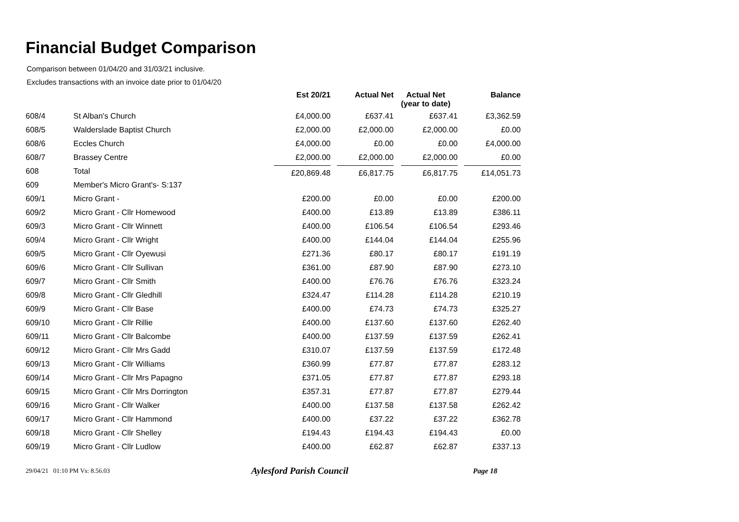Financial Budget Comparison
Comparison between 01/04/20 and 31/03/21 inclusive.
Excludes transactions with an invoice date prior to 01/04/20
| | | Est 20/21 | Actual Net | Actual Net (year to date) | Balance |
| --- | --- | --- | --- | --- | --- |
| 608/4 | St Alban's Church | £4,000.00 | £637.41 | £637.41 | £3,362.59 |
| 608/5 | Walderslade Baptist Church | £2,000.00 | £2,000.00 | £2,000.00 | £0.00 |
| 608/6 | Eccles Church | £4,000.00 | £0.00 | £0.00 | £4,000.00 |
| 608/7 | Brassey Centre | £2,000.00 | £2,000.00 | £2,000.00 | £0.00 |
| 608 | Total | £20,869.48 | £6,817.75 | £6,817.75 | £14,051.73 |
| 609 | Member's Micro Grant's- S:137 | | | | |
| 609/1 | Micro Grant - | £200.00 | £0.00 | £0.00 | £200.00 |
| 609/2 | Micro Grant - Cllr Homewood | £400.00 | £13.89 | £13.89 | £386.11 |
| 609/3 | Micro Grant - Cllr Winnett | £400.00 | £106.54 | £106.54 | £293.46 |
| 609/4 | Micro Grant - Cllr Wright | £400.00 | £144.04 | £144.04 | £255.96 |
| 609/5 | Micro Grant - Cllr Oyewusi | £271.36 | £80.17 | £80.17 | £191.19 |
| 609/6 | Micro Grant - Cllr Sullivan | £361.00 | £87.90 | £87.90 | £273.10 |
| 609/7 | Micro Grant - Cllr Smith | £400.00 | £76.76 | £76.76 | £323.24 |
| 609/8 | Micro Grant - Cllr Gledhill | £324.47 | £114.28 | £114.28 | £210.19 |
| 609/9 | Micro Grant - Cllr Base | £400.00 | £74.73 | £74.73 | £325.27 |
| 609/10 | Micro Grant - Cllr Rillie | £400.00 | £137.60 | £137.60 | £262.40 |
| 609/11 | Micro Grant - Cllr Balcombe | £400.00 | £137.59 | £137.59 | £262.41 |
| 609/12 | Micro Grant - Cllr Mrs Gadd | £310.07 | £137.59 | £137.59 | £172.48 |
| 609/13 | Micro Grant - Cllr Williams | £360.99 | £77.87 | £77.87 | £283.12 |
| 609/14 | Micro Grant - Cllr Mrs Papagno | £371.05 | £77.87 | £77.87 | £293.18 |
| 609/15 | Micro Grant - Cllr Mrs Dorrington | £357.31 | £77.87 | £77.87 | £279.44 |
| 609/16 | Micro Grant - Cllr Walker | £400.00 | £137.58 | £137.58 | £262.42 |
| 609/17 | Micro Grant - Cllr Hammond | £400.00 | £37.22 | £37.22 | £362.78 |
| 609/18 | Micro Grant - Cllr Shelley | £194.43 | £194.43 | £194.43 | £0.00 |
| 609/19 | Micro Grant - Cllr Ludlow | £400.00 | £62.87 | £62.87 | £337.13 |
29/04/21 01:10 PM Vs: 8.56.03
Aylesford Parish Council
Page 18